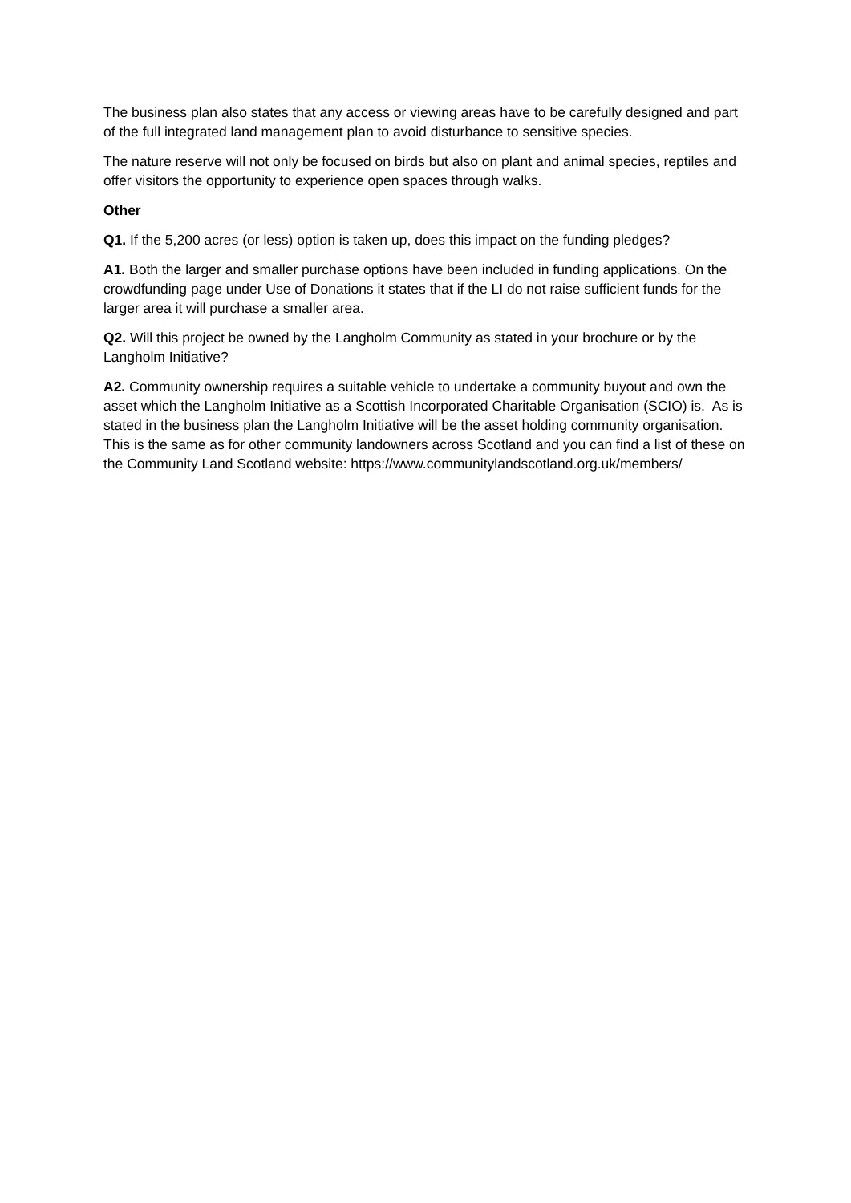The business plan also states that any access or viewing areas have to be carefully designed and part of the full integrated land management plan to avoid disturbance to sensitive species.
The nature reserve will not only be focused on birds but also on plant and animal species, reptiles and offer visitors the opportunity to experience open spaces through walks.
Other
Q1. If the 5,200 acres (or less) option is taken up, does this impact on the funding pledges?
A1. Both the larger and smaller purchase options have been included in funding applications. On the crowdfunding page under Use of Donations it states that if the LI do not raise sufficient funds for the larger area it will purchase a smaller area.
Q2. Will this project be owned by the Langholm Community as stated in your brochure or by the Langholm Initiative?
A2. Community ownership requires a suitable vehicle to undertake a community buyout and own the asset which the Langholm Initiative as a Scottish Incorporated Charitable Organisation (SCIO) is. As is stated in the business plan the Langholm Initiative will be the asset holding community organisation. This is the same as for other community landowners across Scotland and you can find a list of these on the Community Land Scotland website: https://www.communitylandscotland.org.uk/members/